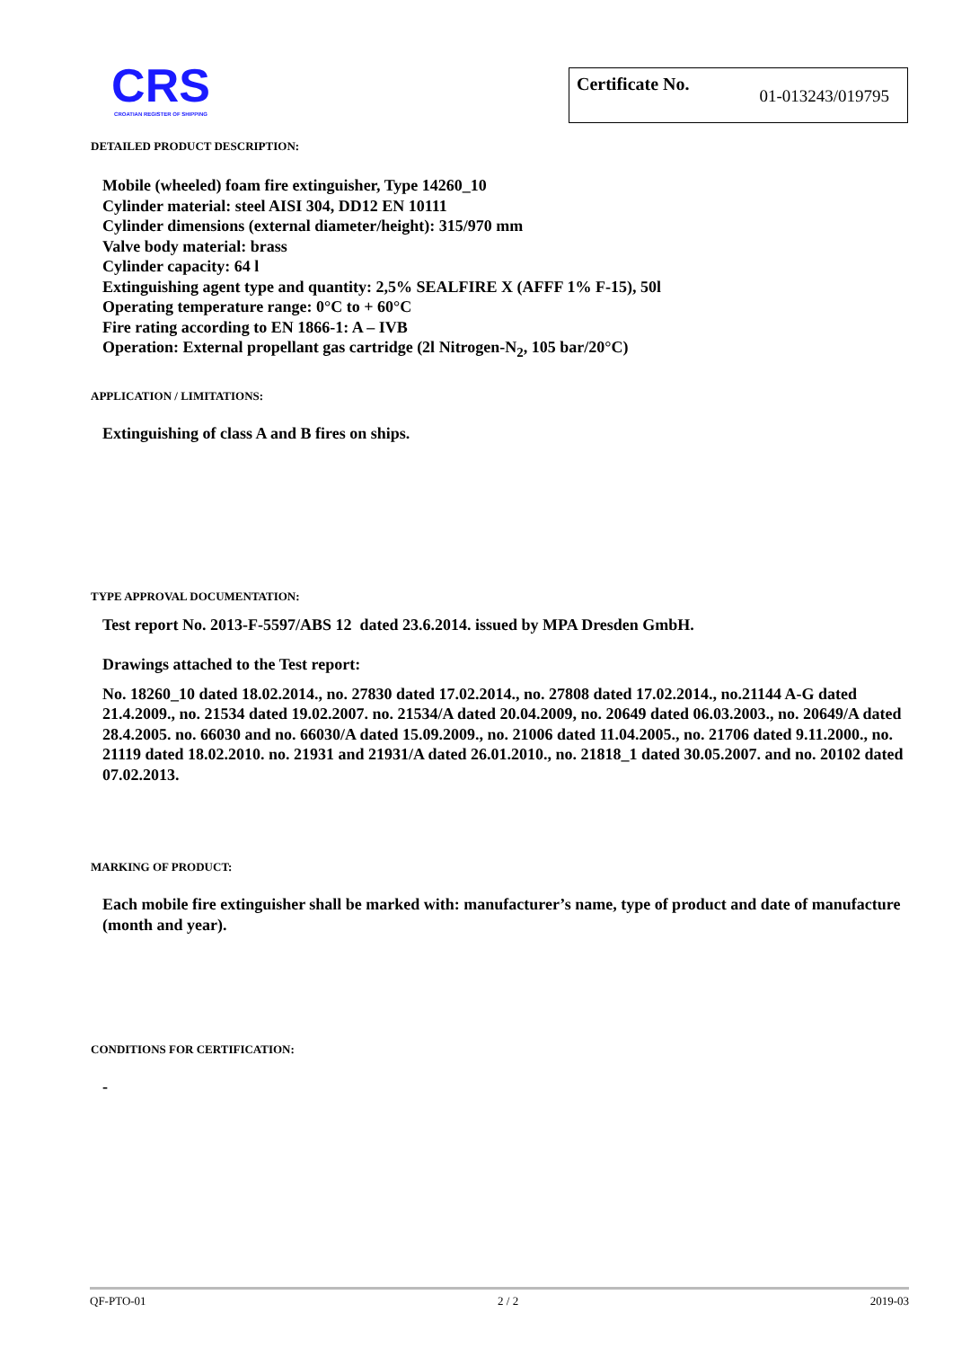CRS
CROATIAN REGISTER OF SHIPPING
Certificate No. 01-013243/019795
DETAILED PRODUCT DESCRIPTION:
Mobile (wheeled) foam fire extinguisher, Type 14260_10
Cylinder material: steel AISI 304, DD12 EN 10111
Cylinder dimensions (external diameter/height): 315/970 mm
Valve body material: brass
Cylinder capacity: 64 l
Extinguishing agent type and quantity: 2,5% SEALFIRE X (AFFF 1% F-15), 50l
Operating temperature range: 0°C to + 60°C
Fire rating according to EN 1866-1: A – IVB
Operation: External propellant gas cartridge (2l Nitrogen-N<sub>2</sub>, 105 bar/20°C)
APPLICATION / LIMITATIONS:
Extinguishing of class A and B fires on ships.
TYPE APPROVAL DOCUMENTATION:
Test report No. 2013-F-5597/ABS 12 dated 23.6.2014. issued by MPA Dresden GmbH.
Drawings attached to the Test report:
No. 18260_10 dated 18.02.2014., no. 27830 dated 17.02.2014., no. 27808 dated 17.02.2014., no.21144 A-G dated 21.4.2009., no. 21534 dated 19.02.2007. no. 21534/A dated 20.04.2009, no. 20649 dated 06.03.2003., no. 20649/A dated 28.4.2005. no. 66030 and no. 66030/A dated 15.09.2009., no. 21006 dated 11.04.2005., no. 21706 dated 9.11.2000., no. 21119 dated 18.02.2010. no. 21931 and 21931/A dated 26.01.2010., no. 21818_1 dated 30.05.2007. and no. 20102 dated 07.02.2013.
MARKING OF PRODUCT:
Each mobile fire extinguisher shall be marked with: manufacturer’s name, type of product and date of manufacture (month and year).
CONDITIONS FOR CERTIFICATION:
-
QF-PTO-01 2 / 2 2019-03